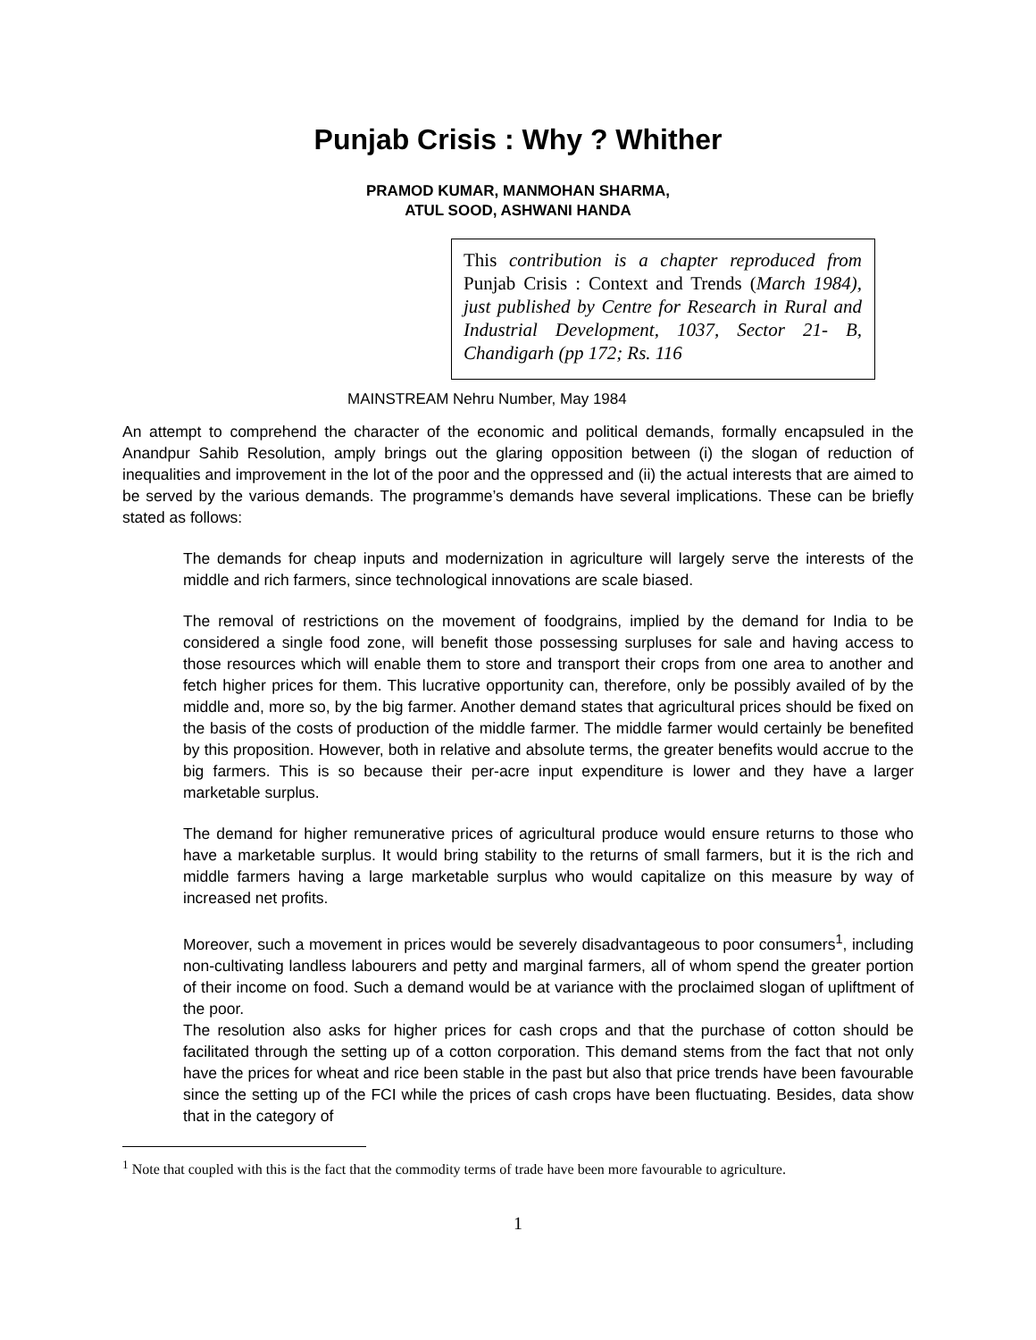Punjab Crisis : Why ? Whither
PRAMOD KUMAR, MANMOHAN SHARMA,
ATUL SOOD, ASHWANI HANDA
This contribution is a chapter reproduced from Punjab Crisis : Context and Trends (March 1984), just published by Centre for Research in Rural and Industrial Development, 1037, Sector 21- B, Chandigarh (pp 172; Rs. 116
MAINSTREAM Nehru Number, May 1984
An attempt to comprehend the character of the economic and political demands, formally encapsuled in the Anandpur Sahib Resolution, amply brings out the glaring opposition between (i) the slogan of reduction of inequalities and improvement in the lot of the poor and the oppressed and (ii) the actual interests that are aimed to be served by the various demands. The programme’s demands have several implications. These can be briefly stated as follows:
The demands for cheap inputs and modernization in agriculture will largely serve the interests of the middle and rich farmers, since technological innovations are scale biased.
The removal of restrictions on the movement of foodgrains, implied by the demand for India to be considered a single food zone, will benefit those possessing surpluses for sale and having access to those resources which will enable them to store and transport their crops from one area to another and fetch higher prices for them. This lucrative opportunity can, therefore, only be possibly availed of by the middle and, more so, by the big farmer. Another demand states that agricultural prices should be fixed on the basis of the costs of production of the middle farmer. The middle farmer would certainly be benefited by this proposition. However, both in relative and absolute terms, the greater benefits would accrue to the big farmers. This is so because their per-acre input expenditure is lower and they have a larger marketable surplus.
The demand for higher remunerative prices of agricultural produce would ensure returns to those who have a marketable surplus. It would bring stability to the returns of small farmers, but it is the rich and middle farmers having a large marketable surplus who would capitalize on this measure by way of increased net profits.
Moreover, such a movement in prices would be severely disadvantageous to poor consumers<sup>1</sup>, including non-cultivating landless labourers and petty and marginal farmers, all of whom spend the greater portion of their income on food. Such a demand would be at variance with the proclaimed slogan of upliftment of the poor.
The resolution also asks for higher prices for cash crops and that the purchase of cotton should be facilitated through the setting up of a cotton corporation. This demand stems from the fact that not only have the prices for wheat and rice been stable in the past but also that price trends have been favourable since the setting up of the FCI while the prices of cash crops have been fluctuating. Besides, data show that in the category of
<sup>1</sup> Note that coupled with this is the fact that the commodity terms of trade have been more favourable to agriculture.
1